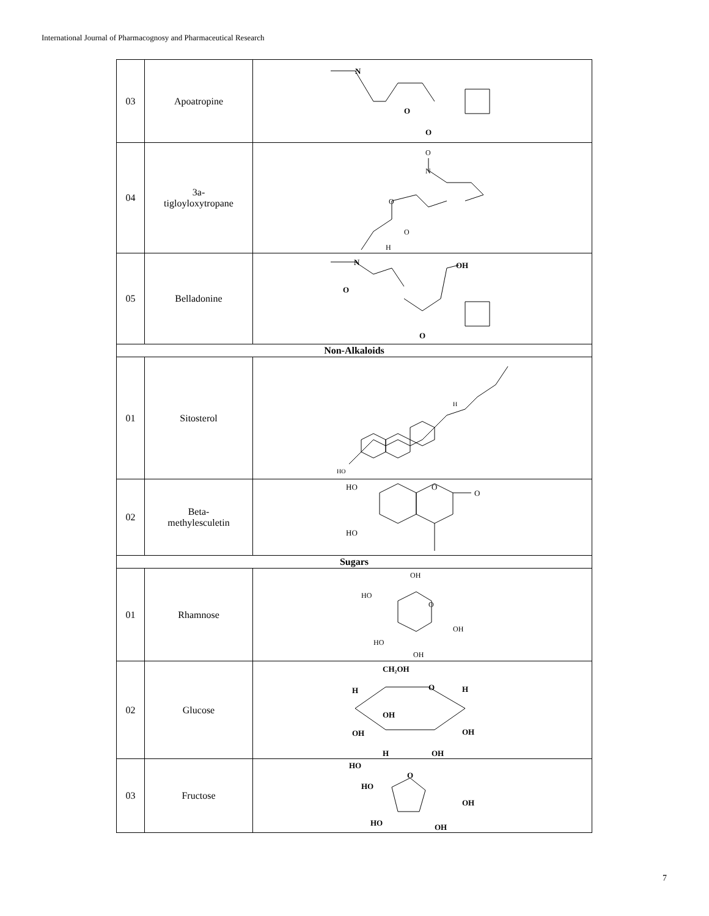International Journal of Pharmacognosy and Pharmaceutical Research
| 03 | Apoatropine | N O O |
| 04 | 3a- tigloyloxytropane | O N O O H |
| 05 | Belladonine | N O OH O |
| Non-Alkaloids | | |
| 01 | Sitosterol | HO H |
| 02 | Beta- methylesculetin | HO HO O O |
| Sugars | | |
| 01 | Rhamnose | OH HO O OH HO OH |
| 02 | Glucose | CH₂OH O H H OH OH OH H OH |
| 03 | Fructose | HO HO O OH HO OH |
7